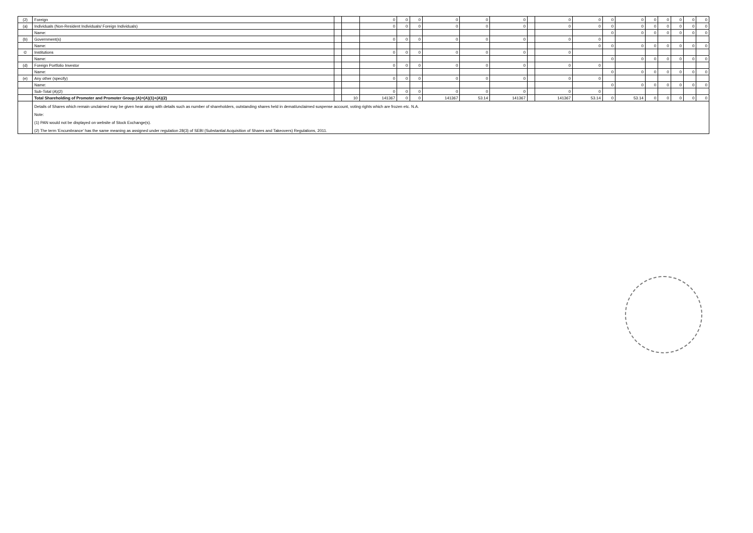| (2) | Foreign | | | 0 | 0 | 0 | 0 | 0 | 0 | | 0 | 0 | 0 | 0 | 0 | 0 | 0 | 0 | 0 |
| (a) | Individuals (Non-Resident Individuals/ Foreign Individuals) | | | 0 | 0 | 0 | 0 | 0 | 0 | | 0 | 0 | 0 | 0 | 0 | 0 | 0 | 0 | 0 |
| | Name: | | | | | | | | | | | | 0 | 0 | 0 | 0 | 0 | 0 | 0 |
| (b) | Government(s) | | | 0 | 0 | 0 | 0 | 0 | 0 | | 0 | 0 | | | | | | | |
| | Name: | | | | | | | | | | | 0 | 0 | 0 | 0 | 0 | 0 | 0 | 0 |
| © | Institutions | | | 0 | 0 | 0 | 0 | 0 | 0 | | 0 | | | | | | | | |
| | Name: | | | | | | | | | | | | 0 | 0 | 0 | 0 | 0 | 0 | 0 |
| (d) | Foreign Portfolio Investor | | | 0 | 0 | 0 | 0 | 0 | 0 | | 0 | 0 | | | | | | | |
| | Name: | | | | | | | | | | | | 0 | 0 | 0 | 0 | 0 | 0 | 0 |
| (e) | Any other (specify) | | | 0 | 0 | 0 | 0 | 0 | 0 | | 0 | 0 | | | | | | | |
| | Name: | | | | | | | | | | | | 0 | 0 | 0 | 0 | 0 | 0 | 0 |
| | Sub-Total (A)(2) | | | 0 | 0 | 0 | 0 | 0 | 0 | | 0 | 0 | | | | | | | |
| | Total Shareholding of Promoter and Promoter Group (A)=(A)(1)+(A)(2) | | 10 | 141367 | 0 | 0 | 141367 | 53.14 | 141367 | | 141367 | 53.14 | 0 | 53.14 | 0 | 0 | 0 | 0 | 0 |
| | Details of Shares which remain unclaimed may be given hear along with details such as number of shareholders, outstanding shares held in demat/unclaimed suspense account, voting rights which are frozen etc. N.A. | | | | | | | | | | | | | | | | | | |
| | Note: | | | | | | | | | | | | | | | | | | |
| | (1) PAN would not be displayed on website of Stock Exchange(s). | | | | | | | | | | | | | | | | | | |
| | (2) The term 'Encumbrance' has the same meaning as assigned under regulation 28(3) of SEBI (Substantial Acquisition of Shares and Takeovers) Regulations, 2011. | | | | | | | | | | | | | | | | | | |